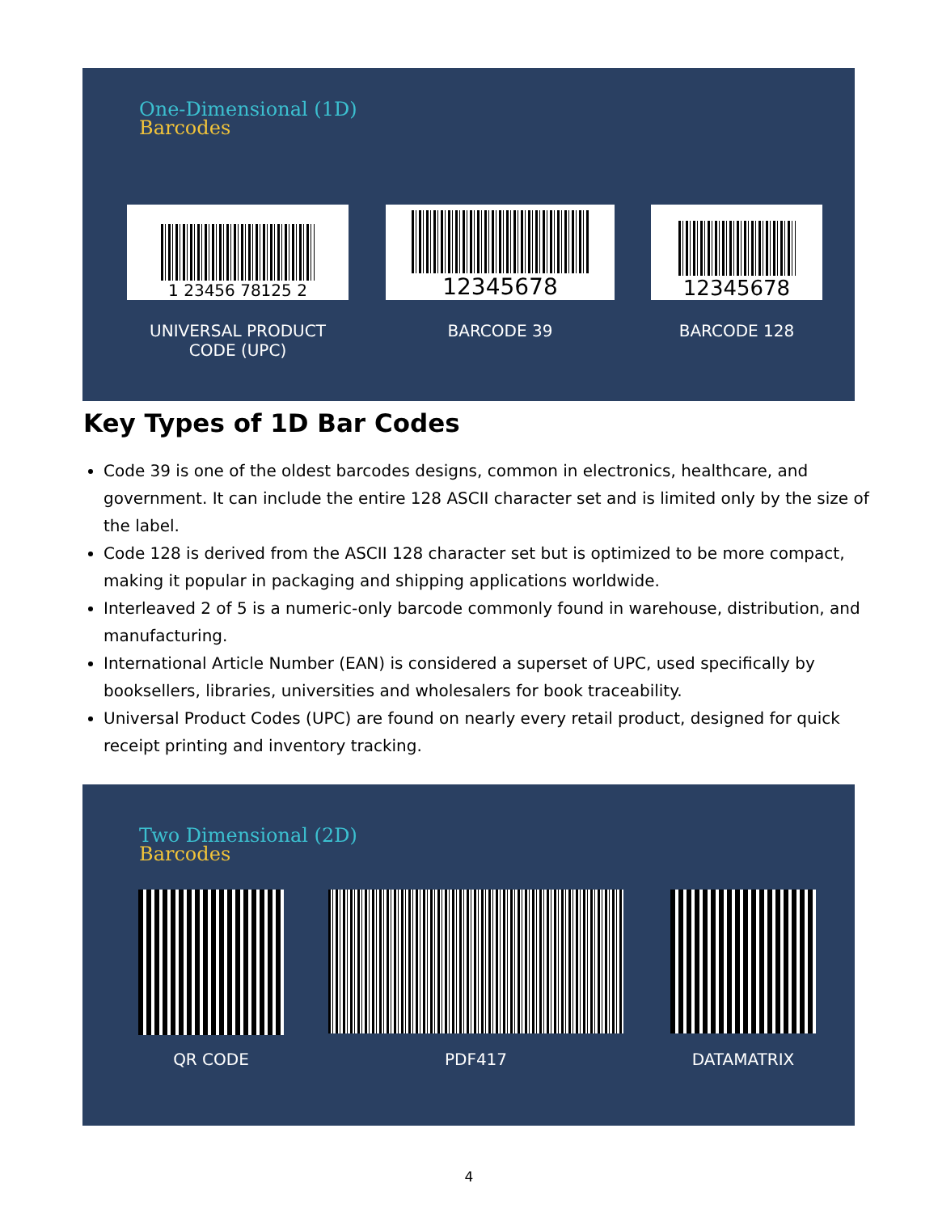One-Dimensional (1D)
Barcodes
1 23456 78125 2
UNIVERSAL PRODUCT
CODE (UPC)
12345678
BARCODE 39
12345678
BARCODE 128
Key Types of 1D Bar Codes
Code 39 is one of the oldest barcodes designs, common in electronics, healthcare, and government. It can include the entire 128 ASCII character set and is limited only by the size of the label.
Code 128 is derived from the ASCII 128 character set but is optimized to be more compact, making it popular in packaging and shipping applications worldwide.
Interleaved 2 of 5 is a numeric-only barcode commonly found in warehouse, distribution, and manufacturing.
International Article Number (EAN) is considered a superset of UPC, used specifically by booksellers, libraries, universities and wholesalers for book traceability.
Universal Product Codes (UPC) are found on nearly every retail product, designed for quick receipt printing and inventory tracking.
Two Dimensional (2D)
Barcodes
QR CODE PDF417 DATAMATRIX
4